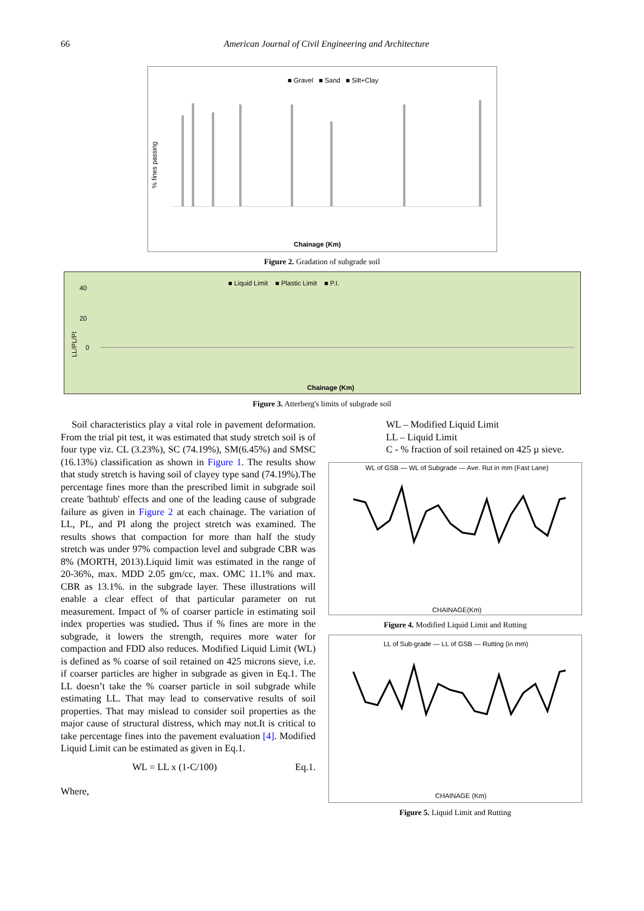66 American Journal of Civil Engineering and Architecture
■ Gravel ■ Sand ■ Silt+Clay
Chainage (Km)
% fines passing
Figure 2. Gradation of subgrade soil
■ Liquid Limit ■ Plastic Limit ■ P.I.
40
20
0
Chainage (Km)
LL/PL/PI
Figure 3. Atterberg's limits of subgrade soil
Soil characteristics play a vital role in pavement deformation. From the trial pit test, it was estimated that study stretch soil is of four type viz. CL (3.23%), SC (74.19%), SM(6.45%) and SMSC (16.13%) classification as shown in Figure 1. The results show that study stretch is having soil of clayey type sand (74.19%).The percentage fines more than the prescribed limit in subgrade soil create 'bathtub' effects and one of the leading cause of subgrade failure as given in Figure 2 at each chainage. The variation of LL, PL, and PI along the project stretch was examined. The results shows that compaction for more than half the study stretch was under 97% compaction level and subgrade CBR was 8% (MORTH, 2013).Liquid limit was estimated in the range of 20-36%, max. MDD 2.05 gm/cc, max. OMC 11.1% and max. CBR as 13.1%. in the subgrade layer. These illustrations will enable a clear effect of that particular parameter on rut measurement. Impact of % of coarser particle in estimating soil index properties was studied. Thus if % fines are more in the subgrade, it lowers the strength, requires more water for compaction and FDD also reduces. Modified Liquid Limit (WL) is defined as % coarse of soil retained on 425 microns sieve, i.e. if coarser particles are higher in subgrade as given in Eq.1. The LL doesn’t take the % coarser particle in soil subgrade while estimating LL. That may lead to conservative results of soil properties. That may mislead to consider soil properties as the major cause of structural distress, which may not.It is critical to take percentage fines into the pavement evaluation [4]. Modified Liquid Limit can be estimated as given in Eq.1.
WL = LL x (1-C/100) Eq.1.
Where,
WL – Modified Liquid Limit
LL – Liquid Limit
C - % fraction of soil retained on 425 µ sieve.
WL of GSB — WL of Subgrade — Ave. Rut in mm (Fast Lane)
CHAINAGE(Km)
Figure 4. Modified Liquid Limit and Rutting
LL of Sub-grade — LL of GSB — Rutting (in mm)
CHAINAGE (Km)
Figure 5. Liquid Limit and Rutting